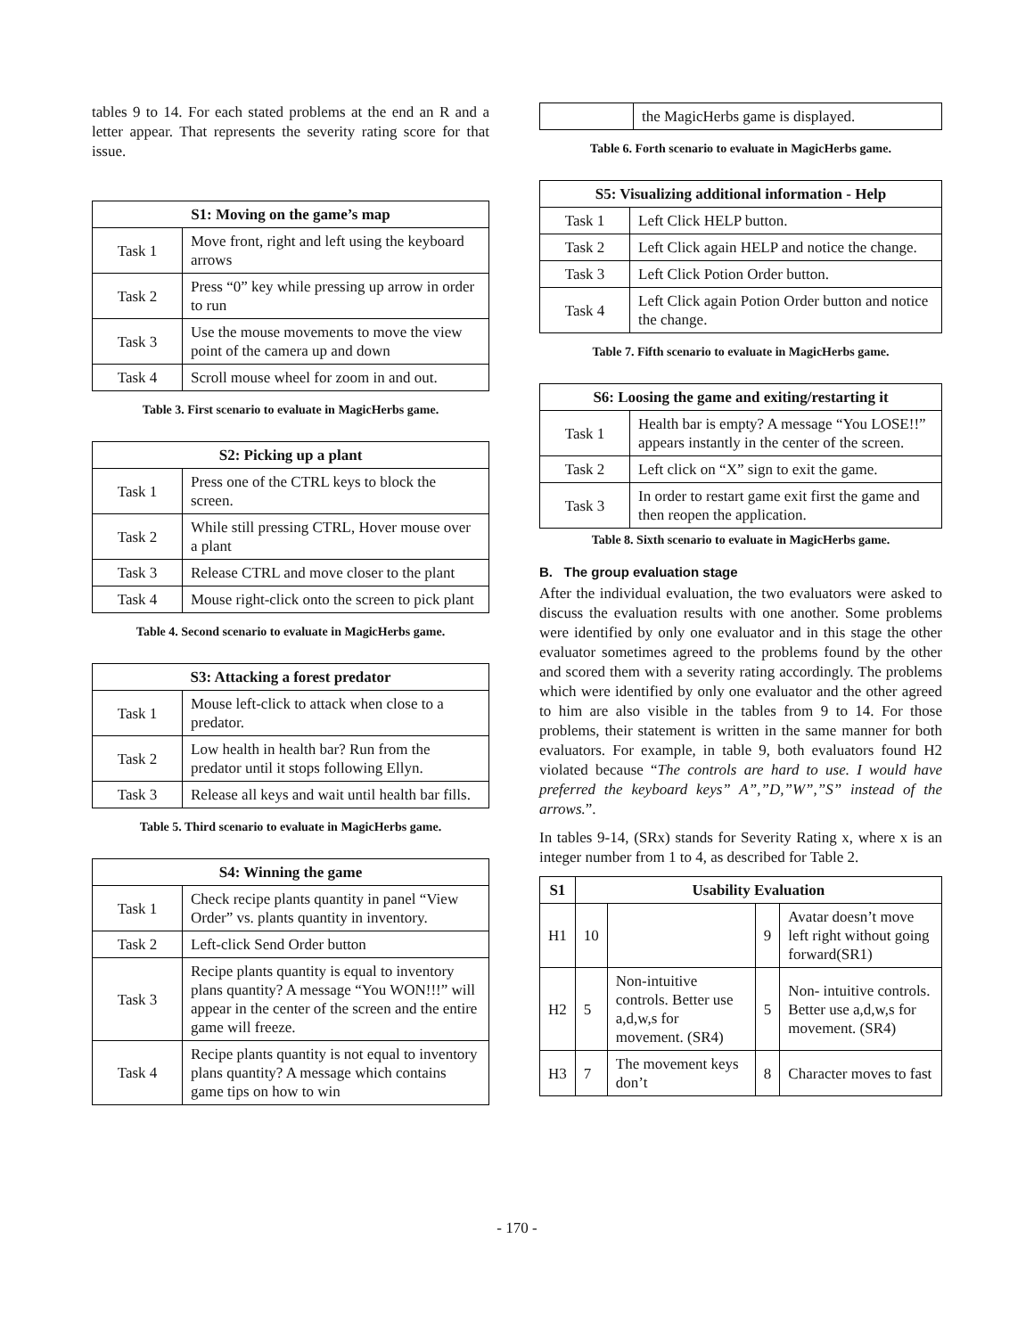tables 9 to 14. For each stated problems at the end an R and a letter appear. That represents the severity rating score for that issue.
| S1: Moving on the game’s map | |
| --- | --- |
| Task 1 | Move front, right and left using the keyboard arrows |
| Task 2 | Press “0” key while pressing up arrow in order to run |
| Task 3 | Use the mouse movements to move the view point of the camera up and down |
| Task 4 | Scroll mouse wheel for zoom in and out. |
Table 3. First scenario to evaluate in MagicHerbs game.
| S2: Picking up a plant | |
| --- | --- |
| Task 1 | Press one of the CTRL keys to block the screen. |
| Task 2 | While still pressing CTRL, Hover mouse over a plant |
| Task 3 | Release CTRL and move closer to the plant |
| Task 4 | Mouse right-click onto the screen to pick plant |
Table 4. Second scenario to evaluate in MagicHerbs game.
| S3: Attacking a forest predator | |
| --- | --- |
| Task 1 | Mouse left-click to attack when close to a predator. |
| Task 2 | Low health in health bar? Run from the predator until it stops following Ellyn. |
| Task 3 | Release all keys and wait until health bar fills. |
Table 5. Third scenario to evaluate in MagicHerbs game.
| S4: Winning the game | |
| --- | --- |
| Task 1 | Check recipe plants quantity in panel “View Order” vs. plants quantity in inventory. |
| Task 2 | Left-click Send Order button |
| Task 3 | Recipe plants quantity is equal to inventory plans quantity? A message “You WON!!!” will appear in the center of the screen and the entire game will freeze. |
| Task 4 | Recipe plants quantity is not equal to inventory plans quantity? A message which contains game tips on how to win |
| | the MagicHerbs game is displayed. |
Table 6. Forth scenario to evaluate in MagicHerbs game.
| S5: Visualizing additional information - Help | |
| --- | --- |
| Task 1 | Left Click HELP button. |
| Task 2 | Left Click again HELP and notice the change. |
| Task 3 | Left Click Potion Order button. |
| Task 4 | Left Click again Potion Order button and notice the change. |
Table 7. Fifth scenario to evaluate in MagicHerbs game.
| S6: Loosing the game and exiting/restarting it | |
| --- | --- |
| Task 1 | Health bar is empty? A message “You LOSE!!” appears instantly in the center of the screen. |
| Task 2 | Left click on “X” sign to exit the game. |
| Task 3 | In order to restart game exit first the game and then reopen the application. |
Table 8. Sixth scenario to evaluate in MagicHerbs game.
B. The group evaluation stage
After the individual evaluation, the two evaluators were asked to discuss the evaluation results with one another. Some problems were identified by only one evaluator and in this stage the other evaluator sometimes agreed to the problems found by the other and scored them with a severity rating accordingly. The problems which were identified by only one evaluator and the other agreed to him are also visible in the tables from 9 to 14. For those problems, their statement is written in the same manner for both evaluators. For example, in table 9, both evaluators found H2 violated because “The controls are hard to use. I would have preferred the keyboard keys” A”,”D,”W”,”S” instead of the arrows.”.
In tables 9-14, (SRx) stands for Severity Rating x, where x is an integer number from 1 to 4, as described for Table 2.
| S1 | Usability Evaluation | | | |
| --- | --- | --- | --- | --- |
| H1 | 10 | | 9 | Avatar doesn’t move left right without going forward(SR1) |
| H2 | 5 | Non-intuitive controls. Better use a,d,w,s for movement. (SR4) | 5 | Non- intuitive controls. Better use a,d,w,s for movement. (SR4) |
| H3 | 7 | The movement keys don’t | 8 | Character moves to fast |
- 170 -